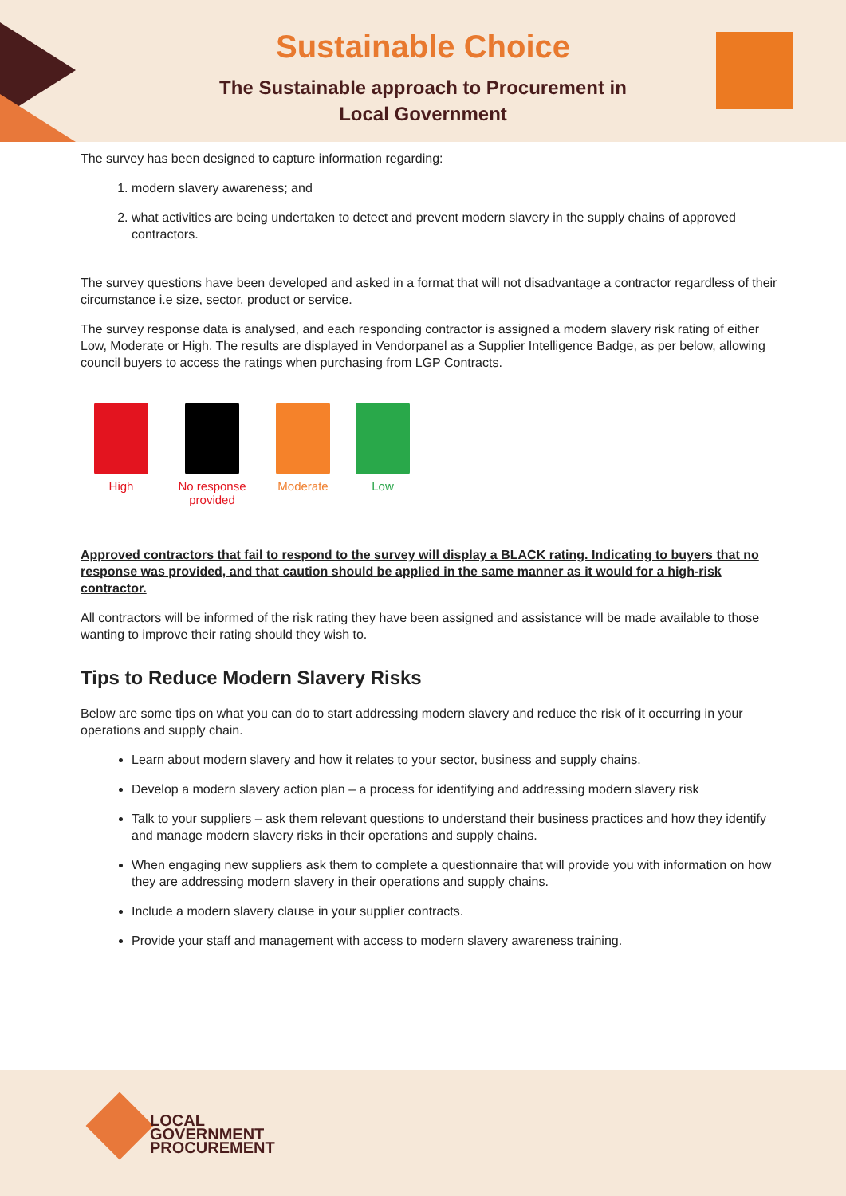Sustainable Choice
The Sustainable approach to Procurement in
Local Government
The survey has been designed to capture information regarding:
1. modern slavery awareness; and
2. what activities are being undertaken to detect and prevent modern slavery in the supply chains of approved contractors.
The survey questions have been developed and asked in a format that will not disadvantage a contractor regardless of their circumstance i.e size, sector, product or service.
The survey response data is analysed, and each responding contractor is assigned a modern slavery risk rating of either Low, Moderate or High. The results are displayed in Vendorpanel as a Supplier Intelligence Badge, as per below, allowing council buyers to access the ratings when purchasing from LGP Contracts.
High No response provided
Moderate Low
Approved contractors that fail to respond to the survey will display a BLACK rating. Indicating to buyers that no response was provided, and that caution should be applied in the same manner as it would for a high-risk contractor.
All contractors will be informed of the risk rating they have been assigned and assistance will be made available to those wanting to improve their rating should they wish to.
Tips to Reduce Modern Slavery Risks
Below are some tips on what you can do to start addressing modern slavery and reduce the risk of it occurring in your operations and supply chain.
Learn about modern slavery and how it relates to your sector, business and supply chains.
Develop a modern slavery action plan – a process for identifying and addressing modern slavery risk
Talk to your suppliers – ask them relevant questions to understand their business practices and how they identify and manage modern slavery risks in their operations and supply chains.
When engaging new suppliers ask them to complete a questionnaire that will provide you with information on how they are addressing modern slavery in their operations and supply chains.
Include a modern slavery clause in your supplier contracts.
Provide your staff and management with access to modern slavery awareness training.
LOCAL
GOVERNMENT
PROCUREMENT